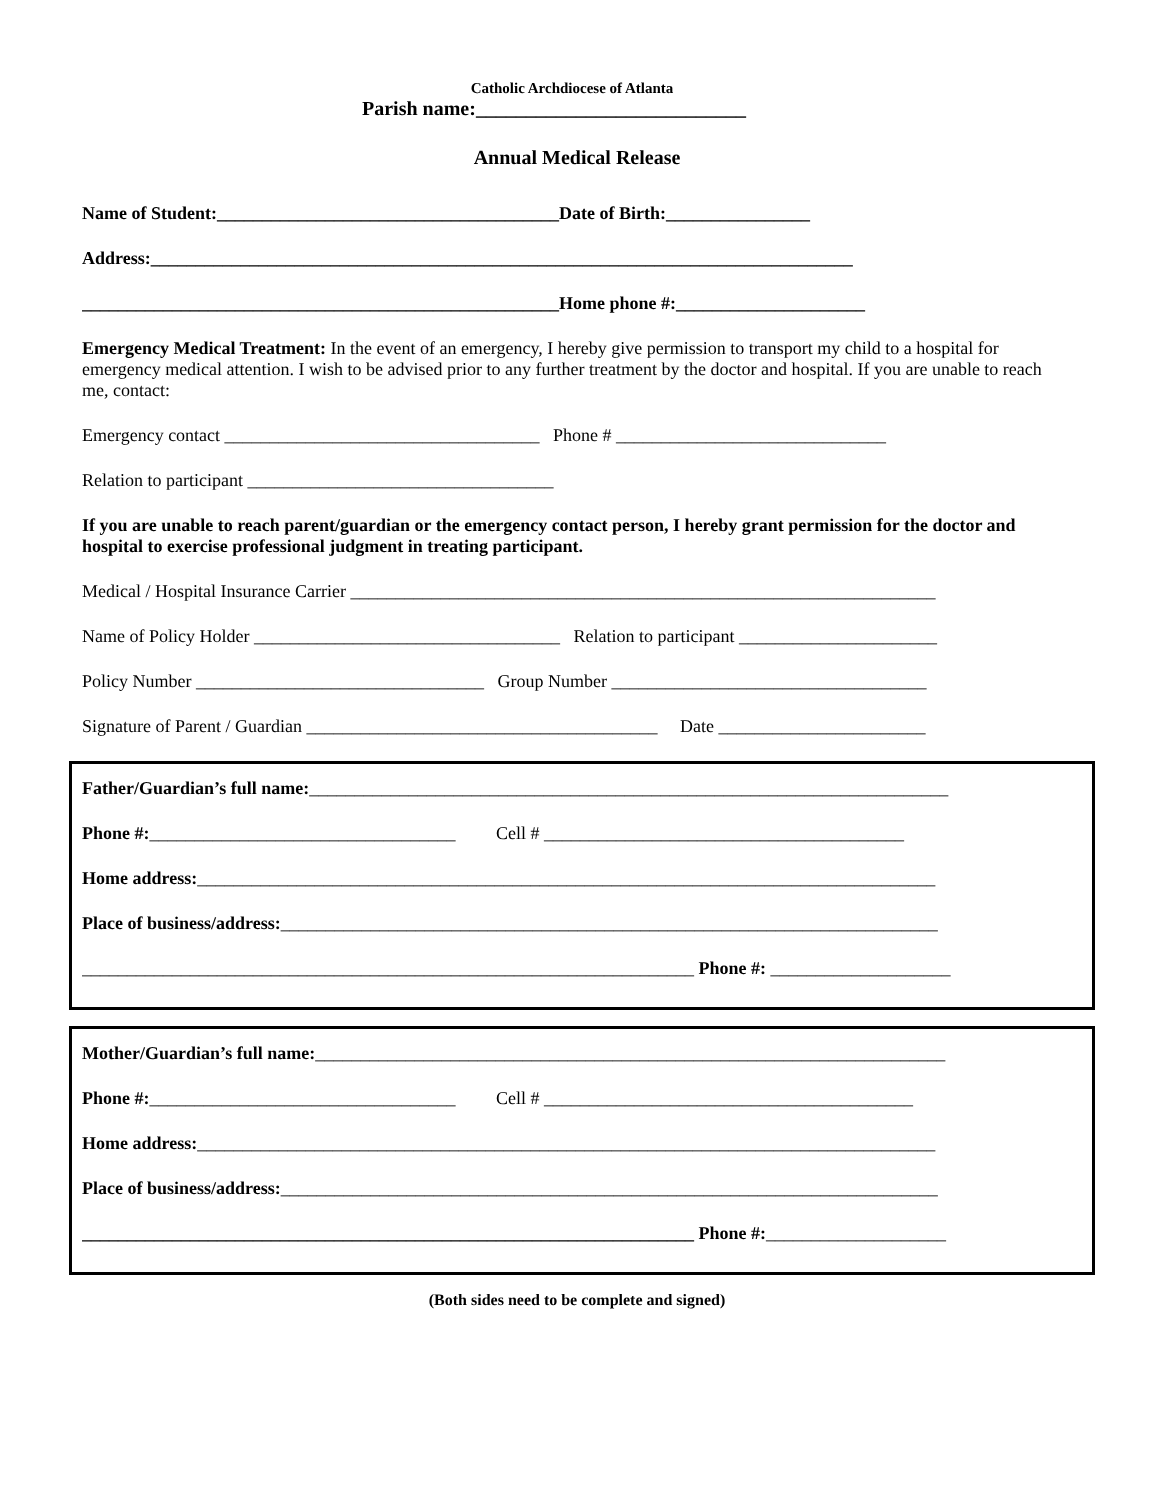Catholic Archdiocese of Atlanta
Parish name:___________________________
Annual Medical Release
Name of Student:______________________________________Date of Birth:________________
Address:______________________________________________________________________________
_____________________________________________________Home phone #:_____________________
Emergency Medical Treatment: In the event of an emergency, I hereby give permission to transport my child to a hospital for emergency medical attention. I wish to be advised prior to any further treatment by the doctor and hospital. If you are unable to reach me, contact:
Emergency contact ___________________________________ Phone # ______________________________
Relation to participant __________________________________
If you are unable to reach parent/guardian or the emergency contact person, I hereby grant permission for the doctor and hospital to exercise professional judgment in treating participant.
Medical / Hospital Insurance Carrier _________________________________________________________________
Name of Policy Holder __________________________________ Relation to participant ______________________
Policy Number ________________________________ Group Number ___________________________________
Signature of Parent / Guardian _______________________________________ Date _______________________
Father/Guardian’s full name:_______________________________________________________________________
Phone #:__________________________________ Cell # ________________________________________
Home address:__________________________________________________________________________________
Place of business/address:_________________________________________________________________________
____________________________________________________________________ Phone #: ____________________
Mother/Guardian’s full name:______________________________________________________________________
Phone #:__________________________________ Cell # _________________________________________
Home address:__________________________________________________________________________________
Place of business/address:_________________________________________________________________________
____________________________________________________________________ Phone #:____________________
(Both sides need to be complete and signed)